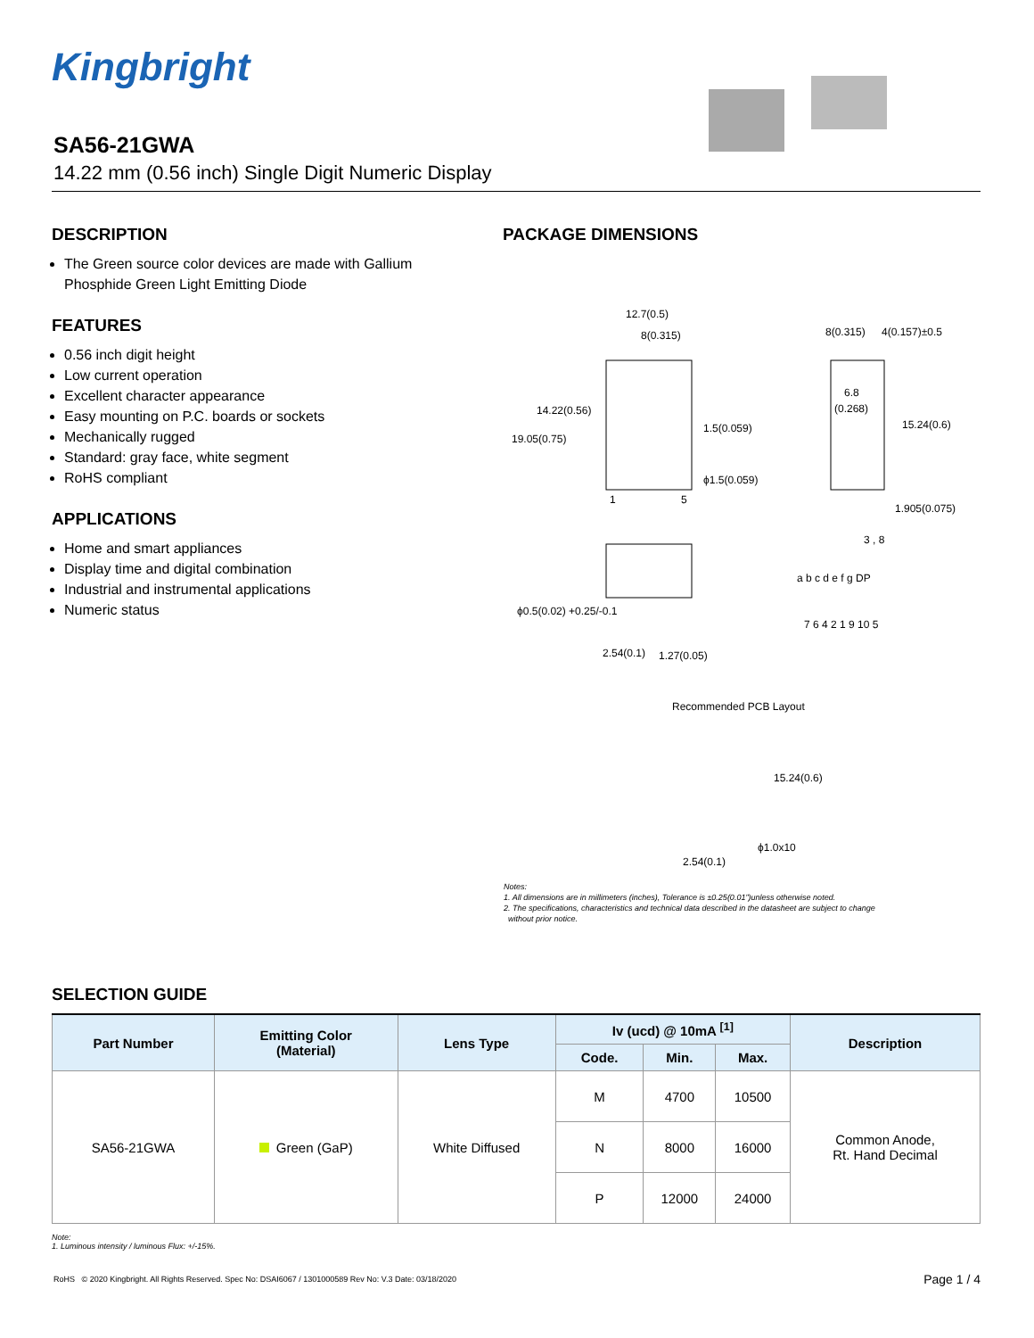Kingbright
SA56-21GWA
14.22 mm (0.56 inch) Single Digit Numeric Display
DESCRIPTION
The Green source color devices are made with Gallium Phosphide Green Light Emitting Diode
FEATURES
0.56 inch digit height
Low current operation
Excellent character appearance
Easy mounting on P.C. boards or sockets
Mechanically rugged
Standard: gray face, white segment
RoHS compliant
APPLICATIONS
Home and smart appliances
Display time and digital combination
Industrial and instrumental applications
Numeric status
PACKAGE DIMENSIONS
12.7(0.5)
8(0.315)
14.22(0.56)
19.05(0.75)
1.5(0.059)
ϕ1.5(0.059)
1
5
8(0.315)
4(0.157)±0.5
6.8
(0.268)
15.24(0.6)
1.905(0.075)
ϕ0.5(0.02) +0.25/-0.1
2.54(0.1)
1.27(0.05)
3 , 8
a b c d e f g DP
7 6 4 2 1 9 10 5
Recommended PCB Layout
15.24(0.6)
ϕ1.0x10
2.54(0.1)
Notes:
1. All dimensions are in millimeters (inches), Tolerance is ±0.25(0.01")unless otherwise noted.
2. The specifications, characteristics and technical data described in the datasheet are subject to change
without prior notice.
SELECTION GUIDE
| Part Number | Emitting Color (Material) | Lens Type | Iv (ucd) @ 10mA <sup>[1]</sup> | | | Description |
| --- | --- | --- | --- | --- | --- | --- |
| | | | Code. | Min. | Max. | |
| SA56-21GWA | Green (GaP) | White Diffused | M | 4700 | 10500 | Common Anode, Rt. Hand Decimal |
| | | | N | 8000 | 16000 | |
| | | | P | 12000 | 24000 | |
Note:
1. Luminous intensity / luminous Flux: +/-15%.
RoHS © 2020 Kingbright. All Rights Reserved. Spec No: DSAI6067 / 1301000589 Rev No: V.3 Date: 03/18/2020 Page 1 / 4